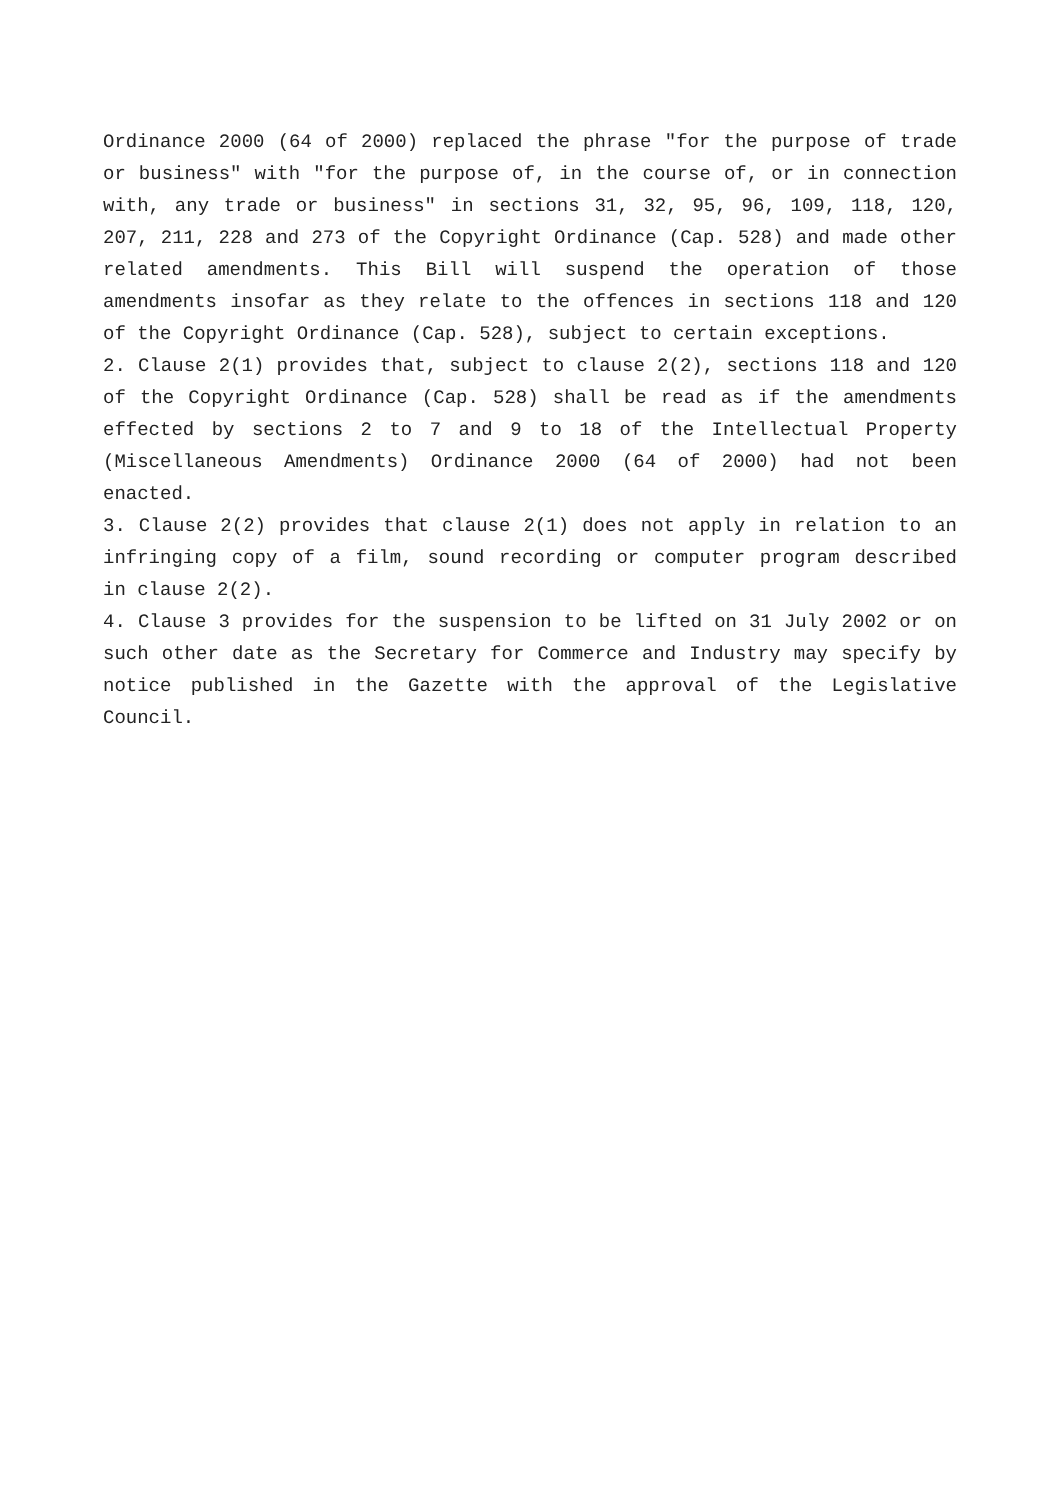Ordinance 2000 (64 of 2000) replaced the phrase "for the purpose of trade or business" with "for the purpose of, in the course of, or in connection with, any trade or business" in sections 31, 32, 95, 96, 109, 118, 120, 207, 211, 228 and 273 of the Copyright Ordinance (Cap. 528) and made other related amendments. This Bill will suspend the operation of those amendments insofar as they relate to the offences in sections 118 and 120 of the Copyright Ordinance (Cap. 528), subject to certain exceptions.
2. Clause 2(1) provides that, subject to clause 2(2), sections 118 and 120 of the Copyright Ordinance (Cap. 528) shall be read as if the amendments effected by sections 2 to 7 and 9 to 18 of the Intellectual Property (Miscellaneous Amendments) Ordinance 2000 (64 of 2000) had not been enacted.
3. Clause 2(2) provides that clause 2(1) does not apply in relation to an infringing copy of a film, sound recording or computer program described in clause 2(2).
4. Clause 3 provides for the suspension to be lifted on 31 July 2002 or on such other date as the Secretary for Commerce and Industry may specify by notice published in the Gazette with the approval of the Legislative Council.